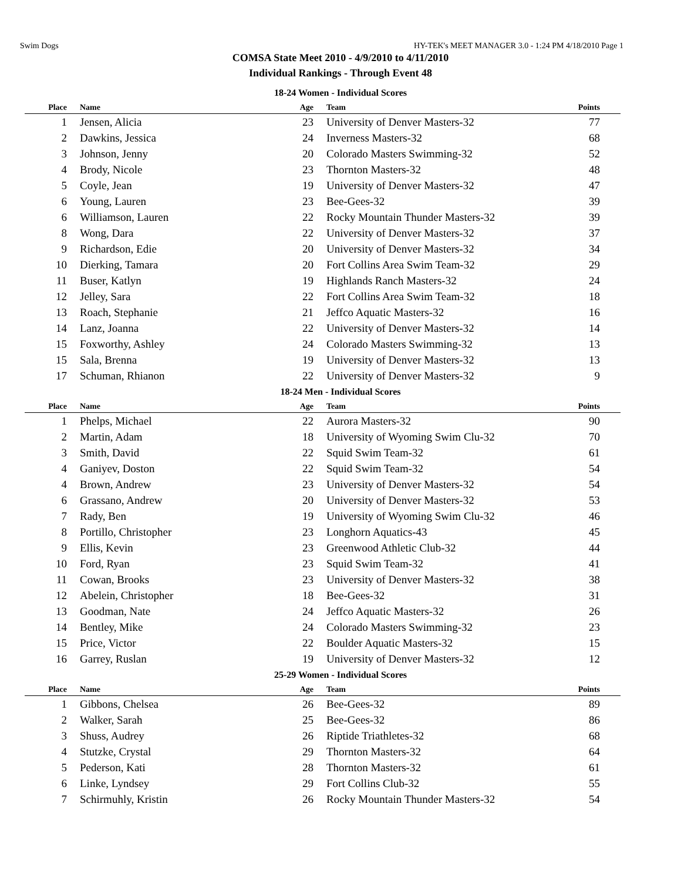Swim Dogs HY-TEK's MEET MANAGER 3.0 - 1:24 PM 4/18/2010 Page 1
COMSA State Meet 2010 - 4/9/2010 to 4/11/2010
Individual Rankings - Through Event 48
18-24 Women - Individual Scores
| Place | Name | Age | Team | Points |
| --- | --- | --- | --- | --- |
| 1 | Jensen, Alicia | 23 | University of Denver Masters-32 | 77 |
| 2 | Dawkins, Jessica | 24 | Inverness Masters-32 | 68 |
| 3 | Johnson, Jenny | 20 | Colorado Masters Swimming-32 | 52 |
| 4 | Brody, Nicole | 23 | Thornton Masters-32 | 48 |
| 5 | Coyle, Jean | 19 | University of Denver Masters-32 | 47 |
| 6 | Young, Lauren | 23 | Bee-Gees-32 | 39 |
| 6 | Williamson, Lauren | 22 | Rocky Mountain Thunder Masters-32 | 39 |
| 8 | Wong, Dara | 22 | University of Denver Masters-32 | 37 |
| 9 | Richardson, Edie | 20 | University of Denver Masters-32 | 34 |
| 10 | Dierking, Tamara | 20 | Fort Collins Area Swim Team-32 | 29 |
| 11 | Buser, Katlyn | 19 | Highlands Ranch Masters-32 | 24 |
| 12 | Jelley, Sara | 22 | Fort Collins Area Swim Team-32 | 18 |
| 13 | Roach, Stephanie | 21 | Jeffco Aquatic Masters-32 | 16 |
| 14 | Lanz, Joanna | 22 | University of Denver Masters-32 | 14 |
| 15 | Foxworthy, Ashley | 24 | Colorado Masters Swimming-32 | 13 |
| 15 | Sala, Brenna | 19 | University of Denver Masters-32 | 13 |
| 17 | Schuman, Rhianon | 22 | University of Denver Masters-32 | 9 |
18-24 Men - Individual Scores
| Place | Name | Age | Team | Points |
| --- | --- | --- | --- | --- |
| 1 | Phelps, Michael | 22 | Aurora Masters-32 | 90 |
| 2 | Martin, Adam | 18 | University of Wyoming Swim Clu-32 | 70 |
| 3 | Smith, David | 22 | Squid Swim Team-32 | 61 |
| 4 | Ganiyev, Doston | 22 | Squid Swim Team-32 | 54 |
| 4 | Brown, Andrew | 23 | University of Denver Masters-32 | 54 |
| 6 | Grassano, Andrew | 20 | University of Denver Masters-32 | 53 |
| 7 | Rady, Ben | 19 | University of Wyoming Swim Clu-32 | 46 |
| 8 | Portillo, Christopher | 23 | Longhorn Aquatics-43 | 45 |
| 9 | Ellis, Kevin | 23 | Greenwood Athletic Club-32 | 44 |
| 10 | Ford, Ryan | 23 | Squid Swim Team-32 | 41 |
| 11 | Cowan, Brooks | 23 | University of Denver Masters-32 | 38 |
| 12 | Abelein, Christopher | 18 | Bee-Gees-32 | 31 |
| 13 | Goodman, Nate | 24 | Jeffco Aquatic Masters-32 | 26 |
| 14 | Bentley, Mike | 24 | Colorado Masters Swimming-32 | 23 |
| 15 | Price, Victor | 22 | Boulder Aquatic Masters-32 | 15 |
| 16 | Garrey, Ruslan | 19 | University of Denver Masters-32 | 12 |
25-29 Women - Individual Scores
| Place | Name | Age | Team | Points |
| --- | --- | --- | --- | --- |
| 1 | Gibbons, Chelsea | 26 | Bee-Gees-32 | 89 |
| 2 | Walker, Sarah | 25 | Bee-Gees-32 | 86 |
| 3 | Shuss, Audrey | 26 | Riptide Triathletes-32 | 68 |
| 4 | Stutzke, Crystal | 29 | Thornton Masters-32 | 64 |
| 5 | Pederson, Kati | 28 | Thornton Masters-32 | 61 |
| 6 | Linke, Lyndsey | 29 | Fort Collins Club-32 | 55 |
| 7 | Schirmuhly, Kristin | 26 | Rocky Mountain Thunder Masters-32 | 54 |